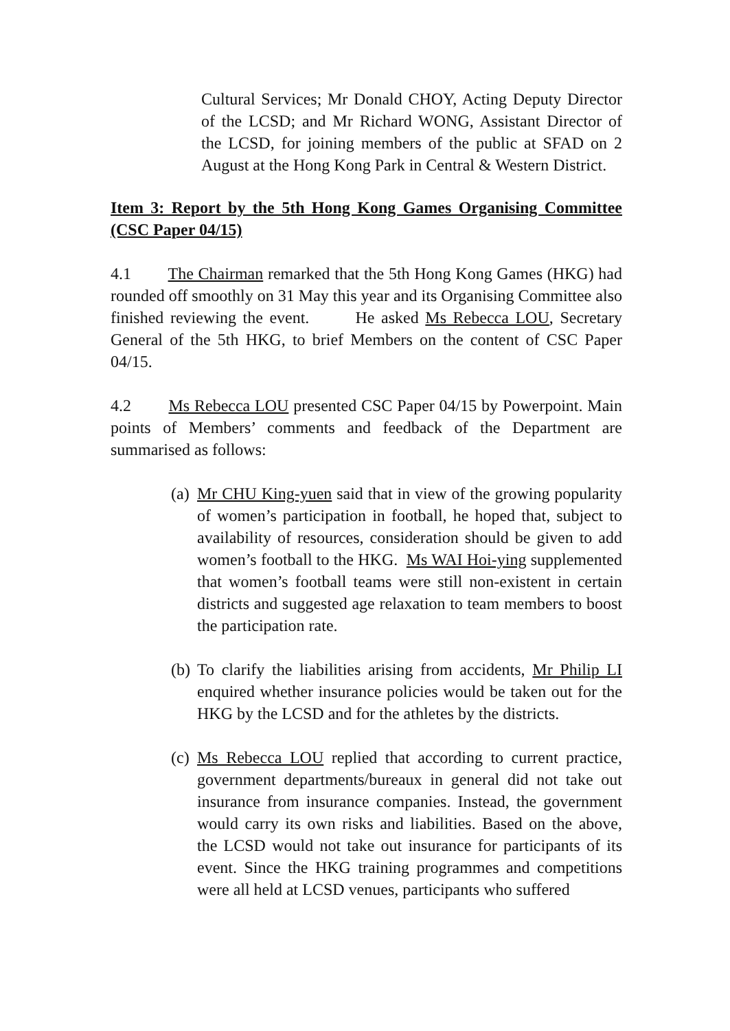Cultural Services; Mr Donald CHOY, Acting Deputy Director of the LCSD; and Mr Richard WONG, Assistant Director of the LCSD, for joining members of the public at SFAD on 2 August at the Hong Kong Park in Central & Western District.
Item 3: Report by the 5th Hong Kong Games Organising Committee (CSC Paper 04/15)
4.1 The Chairman remarked that the 5th Hong Kong Games (HKG) had rounded off smoothly on 31 May this year and its Organising Committee also finished reviewing the event. He asked Ms Rebecca LOU, Secretary General of the 5th HKG, to brief Members on the content of CSC Paper 04/15.
4.2 Ms Rebecca LOU presented CSC Paper 04/15 by Powerpoint. Main points of Members’ comments and feedback of the Department are summarised as follows:
(a)
Mr CHU King-yuen said that in view of the growing popularity of women’s participation in football, he hoped that, subject to availability of resources, consideration should be given to add women’s football to the HKG. Ms WAI Hoi-ying supplemented that women’s football teams were still non-existent in certain districts and suggested age relaxation to team members to boost the participation rate.
(b)
To clarify the liabilities arising from accidents, Mr Philip LI enquired whether insurance policies would be taken out for the HKG by the LCSD and for the athletes by the districts.
(c)
Ms Rebecca LOU replied that according to current practice, government departments/bureaux in general did not take out insurance from insurance companies. Instead, the government would carry its own risks and liabilities. Based on the above, the LCSD would not take out insurance for participants of its event. Since the HKG training programmes and competitions were all held at LCSD venues, participants who suffered